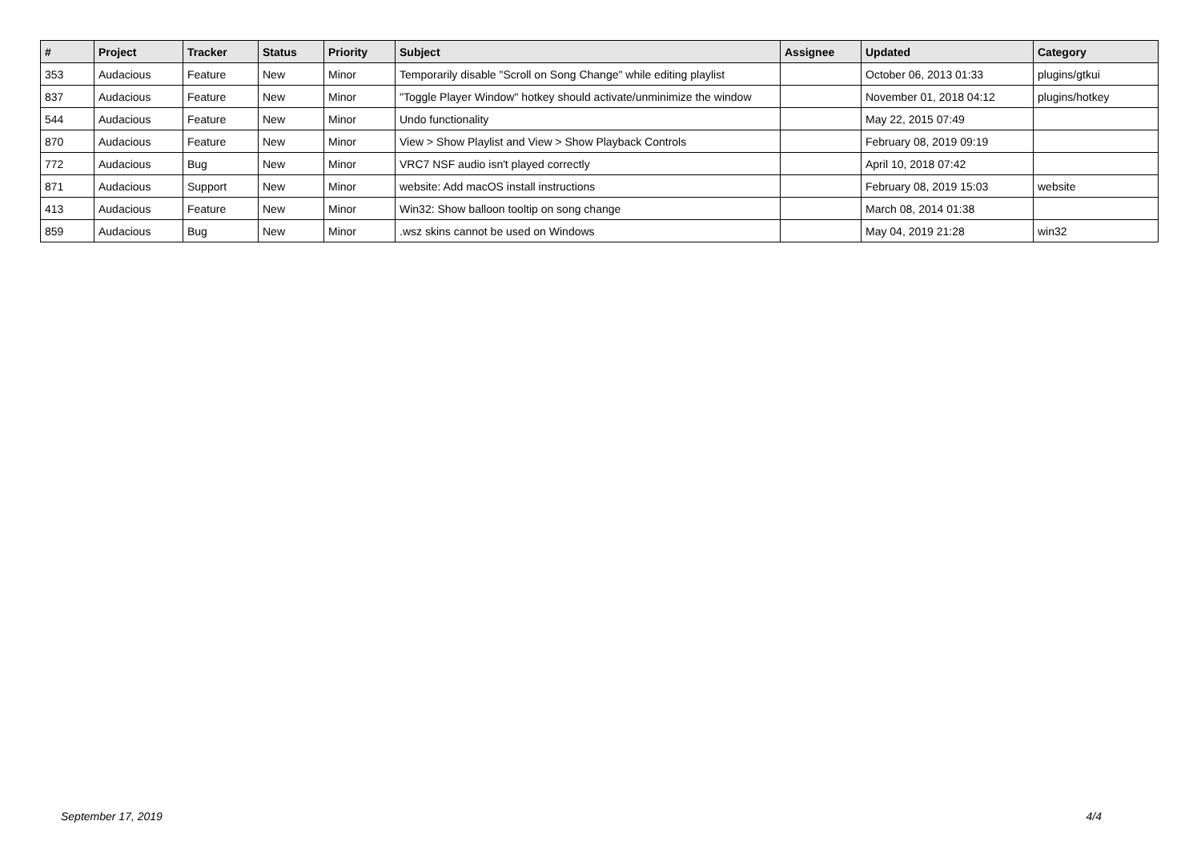| # | Project | Tracker | Status | Priority | Subject | Assignee | Updated | Category |
| --- | --- | --- | --- | --- | --- | --- | --- | --- |
| 353 | Audacious | Feature | New | Minor | Temporarily disable "Scroll on Song Change" while editing playlist | | October 06, 2013 01:33 | plugins/gtkui |
| 837 | Audacious | Feature | New | Minor | "Toggle Player Window" hotkey should activate/unminimize the window | | November 01, 2018 04:12 | plugins/hotkey |
| 544 | Audacious | Feature | New | Minor | Undo functionality | | May 22, 2015 07:49 | |
| 870 | Audacious | Feature | New | Minor | View > Show Playlist and View > Show Playback Controls | | February 08, 2019 09:19 | |
| 772 | Audacious | Bug | New | Minor | VRC7 NSF audio isn't played correctly | | April 10, 2018 07:42 | |
| 871 | Audacious | Support | New | Minor | website: Add macOS install instructions | | February 08, 2019 15:03 | website |
| 413 | Audacious | Feature | New | Minor | Win32: Show balloon tooltip on song change | | March 08, 2014 01:38 | |
| 859 | Audacious | Bug | New | Minor | .wsz skins cannot be used on Windows | | May 04, 2019 21:28 | win32 |
September 17, 2019 4/4